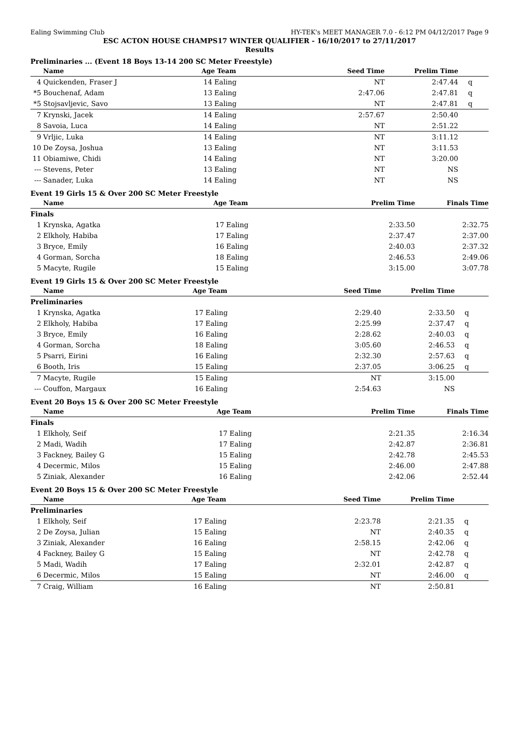Ealing Swimming Club HY-TEK's MEET MANAGER 7.0 - 6:12 PM 04/12/2017 Page 9
ESC ACTON HOUSE CHAMPS17 WINTER QUALIFIER - 16/10/2017 to 27/11/2017
Results
Preliminaries ... (Event 18 Boys 13-14 200 SC Meter Freestyle)
| | Name | Age Team | | Seed Time | Prelim Time | |
| --- | --- | --- | --- | --- | --- | --- |
| 4 | Quickenden, Fraser J | 14 | Ealing | NT | 2:47.44 | q |
| *5 | Bouchenaf, Adam | 13 | Ealing | 2:47.06 | 2:47.81 | q |
| *5 | Stojsavljevic, Savo | 13 | Ealing | NT | 2:47.81 | q |
| 7 | Krynski, Jacek | 14 | Ealing | 2:57.67 | 2:50.40 | |
| 8 | Savoia, Luca | 14 | Ealing | NT | 2:51.22 | |
| 9 | Vrljic, Luka | 14 | Ealing | NT | 3:11.12 | |
| 10 | De Zoysa, Joshua | 13 | Ealing | NT | 3:11.53 | |
| 11 | Obiamiwe, Chidi | 14 | Ealing | NT | 3:20.00 | |
| --- | Stevens, Peter | 13 | Ealing | NT | NS | |
| --- | Sanader, Luka | 14 | Ealing | NT | NS | |
Event 19 Girls 15 & Over 200 SC Meter Freestyle
| | Name | Age Team | | Prelim Time | Finals Time | |
| --- | --- | --- | --- | --- | --- | --- |
| Finals | | | | | | |
| 1 | Krynska, Agatka | 17 | Ealing | 2:33.50 | 2:32.75 | |
| 2 | Elkholy, Habiba | 17 | Ealing | 2:37.47 | 2:37.00 | |
| 3 | Bryce, Emily | 16 | Ealing | 2:40.03 | 2:37.32 | |
| 4 | Gorman, Sorcha | 18 | Ealing | 2:46.53 | 2:49.06 | |
| 5 | Macyte, Rugile | 15 | Ealing | 3:15.00 | 3:07.78 | |
Event 19 Girls 15 & Over 200 SC Meter Freestyle
| | Name | Age Team | | Seed Time | Prelim Time | |
| --- | --- | --- | --- | --- | --- | --- |
| Preliminaries | | | | | | |
| 1 | Krynska, Agatka | 17 | Ealing | 2:29.40 | 2:33.50 | q |
| 2 | Elkholy, Habiba | 17 | Ealing | 2:25.99 | 2:37.47 | q |
| 3 | Bryce, Emily | 16 | Ealing | 2:28.62 | 2:40.03 | q |
| 4 | Gorman, Sorcha | 18 | Ealing | 3:05.60 | 2:46.53 | q |
| 5 | Psarri, Eirini | 16 | Ealing | 2:32.30 | 2:57.63 | q |
| 6 | Booth, Iris | 15 | Ealing | 2:37.05 | 3:06.25 | q |
| 7 | Macyte, Rugile | 15 | Ealing | NT | 3:15.00 | |
| --- | Couffon, Margaux | 16 | Ealing | 2:54.63 | NS | |
Event 20 Boys 15 & Over 200 SC Meter Freestyle
| | Name | Age Team | | Prelim Time | Finals Time | |
| --- | --- | --- | --- | --- | --- | --- |
| Finals | | | | | | |
| 1 | Elkholy, Seif | 17 | Ealing | 2:21.35 | 2:16.34 | |
| 2 | Madi, Wadih | 17 | Ealing | 2:42.87 | 2:36.81 | |
| 3 | Fackney, Bailey G | 15 | Ealing | 2:42.78 | 2:45.53 | |
| 4 | Decermic, Milos | 15 | Ealing | 2:46.00 | 2:47.88 | |
| 5 | Ziniak, Alexander | 16 | Ealing | 2:42.06 | 2:52.44 | |
Event 20 Boys 15 & Over 200 SC Meter Freestyle
| | Name | Age Team | | Seed Time | Prelim Time | |
| --- | --- | --- | --- | --- | --- | --- |
| Preliminaries | | | | | | |
| 1 | Elkholy, Seif | 17 | Ealing | 2:23.78 | 2:21.35 | q |
| 2 | De Zoysa, Julian | 15 | Ealing | NT | 2:40.35 | q |
| 3 | Ziniak, Alexander | 16 | Ealing | 2:58.15 | 2:42.06 | q |
| 4 | Fackney, Bailey G | 15 | Ealing | NT | 2:42.78 | q |
| 5 | Madi, Wadih | 17 | Ealing | 2:32.01 | 2:42.87 | q |
| 6 | Decermic, Milos | 15 | Ealing | NT | 2:46.00 | q |
| 7 | Craig, William | 16 | Ealing | NT | 2:50.81 | |